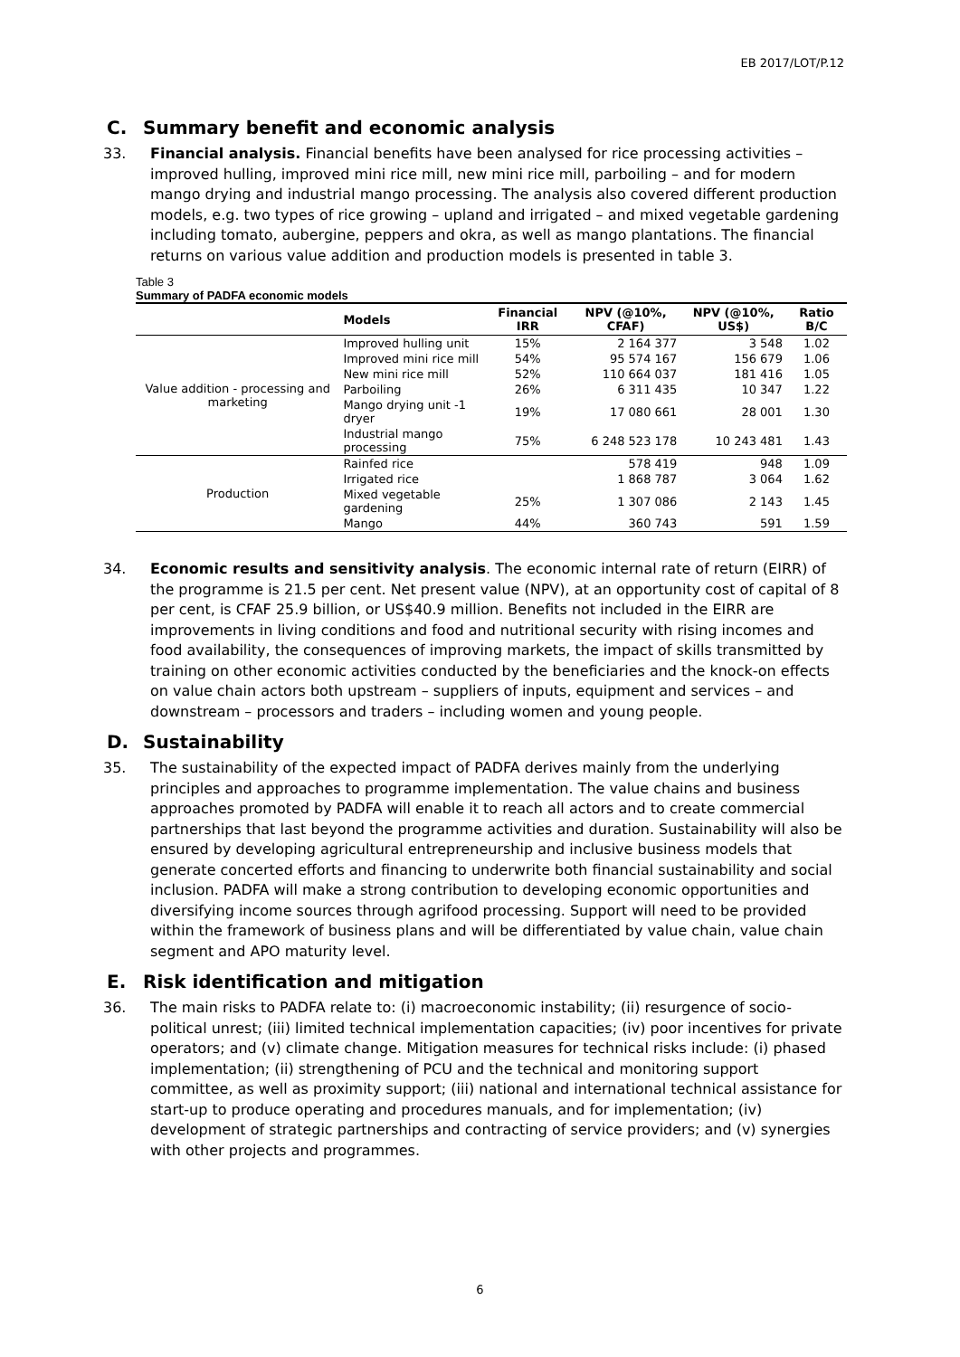EB 2017/LOT/P.12
C. Summary benefit and economic analysis
33. Financial analysis. Financial benefits have been analysed for rice processing activities – improved hulling, improved mini rice mill, new mini rice mill, parboiling – and for modern mango drying and industrial mango processing. The analysis also covered different production models, e.g. two types of rice growing – upland and irrigated – and mixed vegetable gardening including tomato, aubergine, peppers and okra, as well as mango plantations. The financial returns on various value addition and production models is presented in table 3.
Table 3
Summary of PADFA economic models
| | Models | Financial IRR | NPV (@10%, CFAF) | NPV (@10%, US$) | Ratio B/C |
| --- | --- | --- | --- | --- | --- |
| Value addition - processing and marketing | Improved hulling unit | 15% | 2 164 377 | 3 548 | 1.02 |
| | Improved mini rice mill | 54% | 95 574 167 | 156 679 | 1.06 |
| | New mini rice mill | 52% | 110 664 037 | 181 416 | 1.05 |
| | Parboiling | 26% | 6 311 435 | 10 347 | 1.22 |
| | Mango drying unit -1 dryer | 19% | 17 080 661 | 28 001 | 1.30 |
| | Industrial mango processing | 75% | 6 248 523 178 | 10 243 481 | 1.43 |
| Production | Rainfed rice | | 578 419 | 948 | 1.09 |
| | Irrigated rice | | 1 868 787 | 3 064 | 1.62 |
| | Mixed vegetable gardening | 25% | 1 307 086 | 2 143 | 1.45 |
| | Mango | 44% | 360 743 | 591 | 1.59 |
34. Economic results and sensitivity analysis. The economic internal rate of return (EIRR) of the programme is 21.5 per cent. Net present value (NPV), at an opportunity cost of capital of 8 per cent, is CFAF 25.9 billion, or US$40.9 million. Benefits not included in the EIRR are improvements in living conditions and food and nutritional security with rising incomes and food availability, the consequences of improving markets, the impact of skills transmitted by training on other economic activities conducted by the beneficiaries and the knock-on effects on value chain actors both upstream – suppliers of inputs, equipment and services – and downstream – processors and traders – including women and young people.
D. Sustainability
35. The sustainability of the expected impact of PADFA derives mainly from the underlying principles and approaches to programme implementation. The value chains and business approaches promoted by PADFA will enable it to reach all actors and to create commercial partnerships that last beyond the programme activities and duration. Sustainability will also be ensured by developing agricultural entrepreneurship and inclusive business models that generate concerted efforts and financing to underwrite both financial sustainability and social inclusion. PADFA will make a strong contribution to developing economic opportunities and diversifying income sources through agrifood processing. Support will need to be provided within the framework of business plans and will be differentiated by value chain, value chain segment and APO maturity level.
E. Risk identification and mitigation
36. The main risks to PADFA relate to: (i) macroeconomic instability; (ii) resurgence of socio-political unrest; (iii) limited technical implementation capacities; (iv) poor incentives for private operators; and (v) climate change. Mitigation measures for technical risks include: (i) phased implementation; (ii) strengthening of PCU and the technical and monitoring support committee, as well as proximity support; (iii) national and international technical assistance for start-up to produce operating and procedures manuals, and for implementation; (iv) development of strategic partnerships and contracting of service providers; and (v) synergies with other projects and programmes.
6